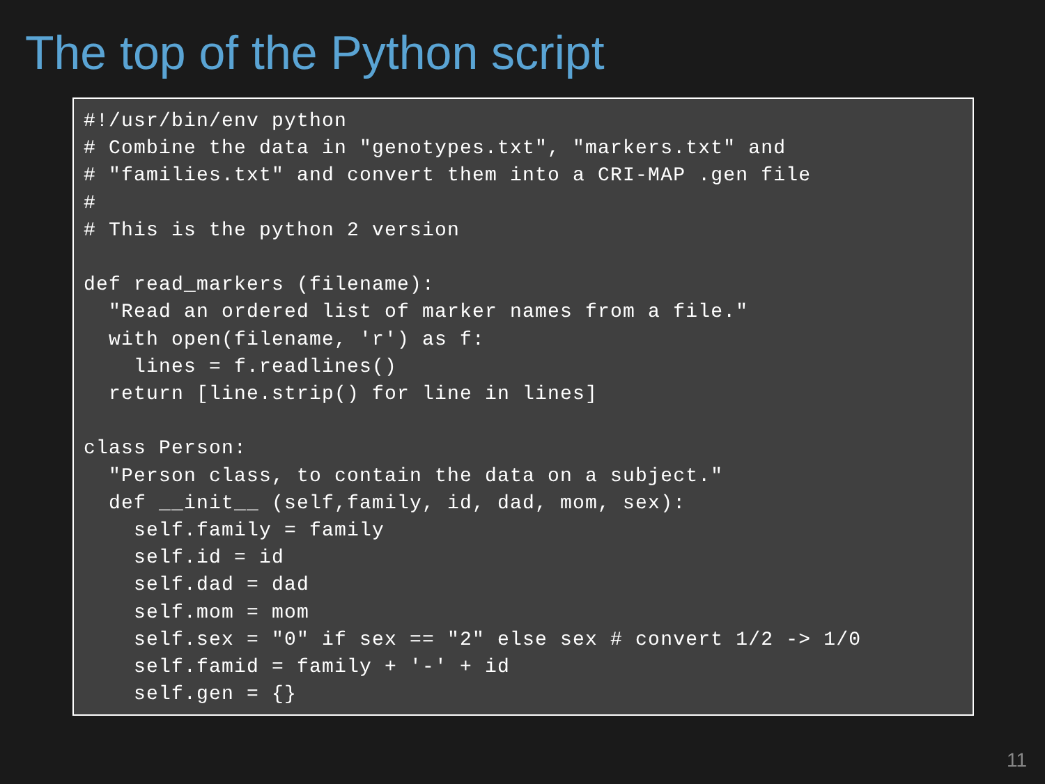The top of the Python script
#!/usr/bin/env python
# Combine the data in "genotypes.txt", "markers.txt" and
# "families.txt" and convert them into a CRI-MAP .gen file
#
# This is the python 2 version

def read_markers (filename):
  "Read an ordered list of marker names from a file."
  with open(filename, 'r') as f:
    lines = f.readlines()
  return [line.strip() for line in lines]

class Person:
  "Person class, to contain the data on a subject."
  def __init__ (self,family, id, dad, mom, sex):
    self.family = family
    self.id = id
    self.dad = dad
    self.mom = mom
    self.sex = "0" if sex == "2" else sex # convert 1/2 -> 1/0
    self.famid = family + '-' + id
    self.gen = {}
11